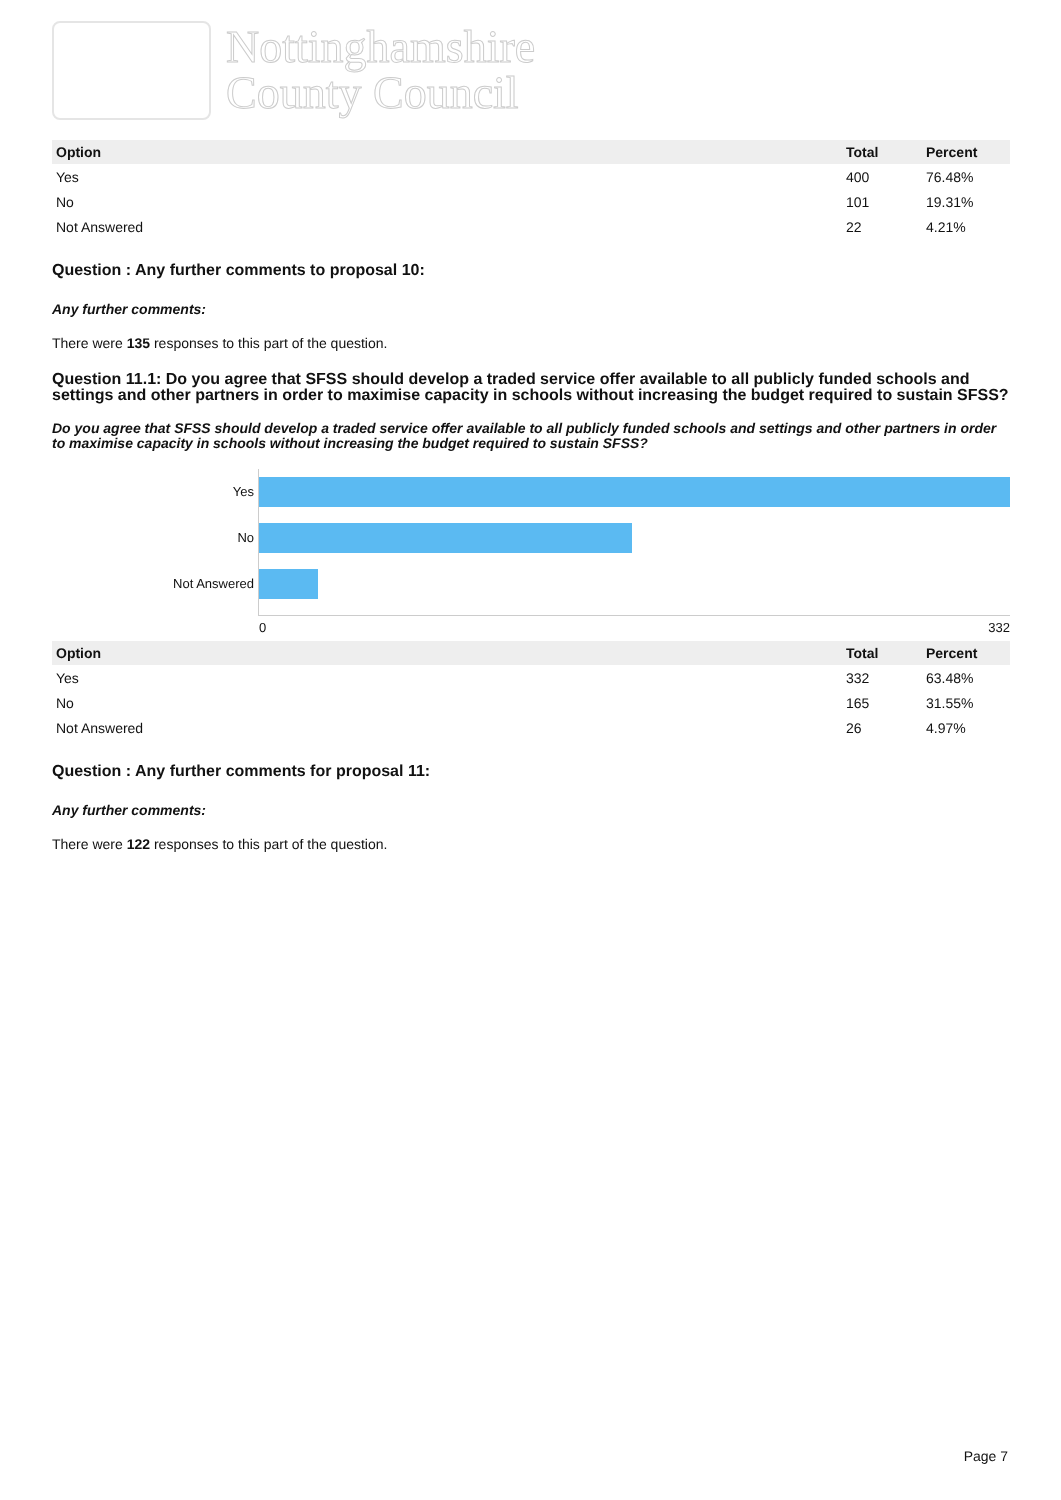Nottinghamshire
County Council
| Option | Total | Percent |
| --- | --- | --- |
| Yes | 400 | 76.48% |
| No | 101 | 19.31% |
| Not Answered | 22 | 4.21% |
Question : Any further comments to proposal 10:
Any further comments:
There were 135 responses to this part of the question.
Question 11.1: Do you agree that SFSS should develop a traded service offer available to all publicly funded schools and settings and other partners in order to maximise capacity in schools without increasing the budget required to sustain SFSS?
Do you agree that SFSS should develop a traded service offer available to all publicly funded schools and settings and other partners in order to maximise capacity in schools without increasing the budget required to sustain SFSS?
Yes
No
Not Answered
0 332
| Option | Total | Percent |
| --- | --- | --- |
| Yes | 332 | 63.48% |
| No | 165 | 31.55% |
| Not Answered | 26 | 4.97% |
Question : Any further comments for proposal 11:
Any further comments:
There were 122 responses to this part of the question.
Page 7